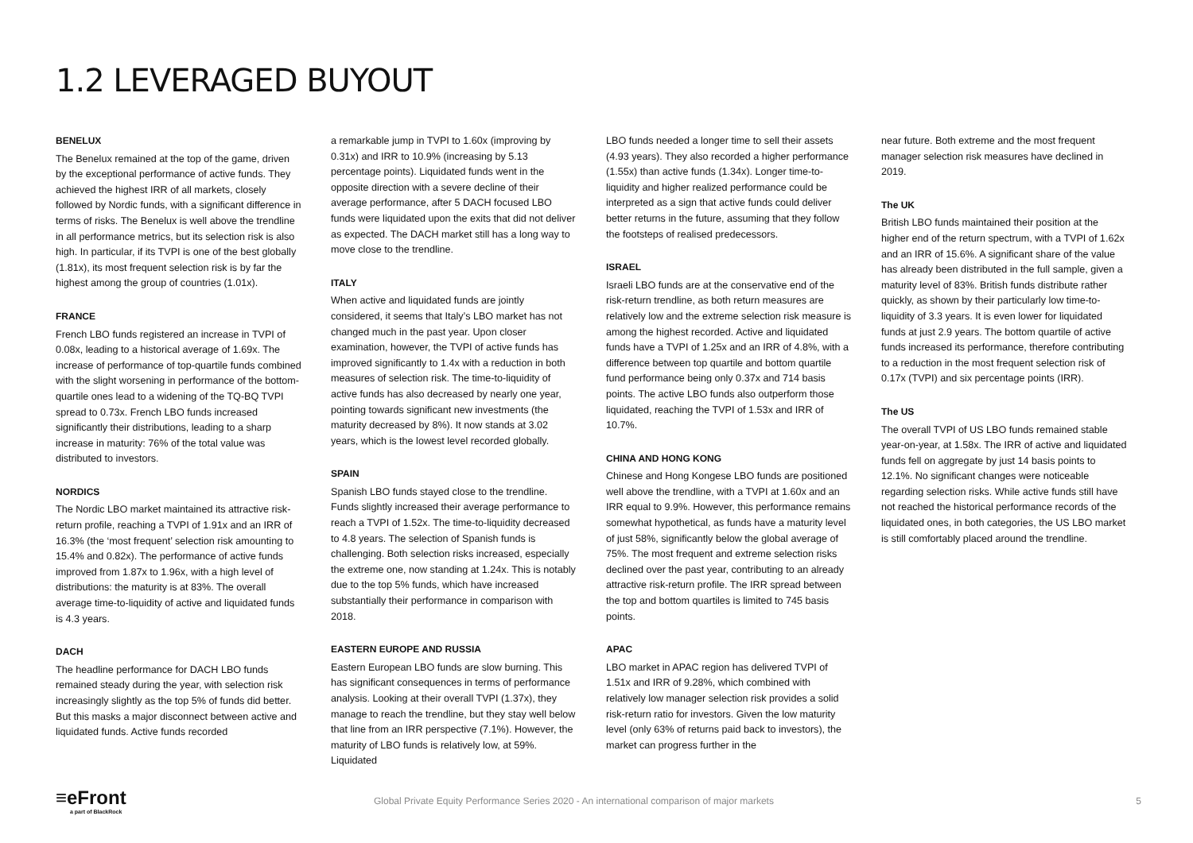1.2 LEVERAGED BUYOUT
BENELUX
The Benelux remained at the top of the game, driven by the exceptional performance of active funds. They achieved the highest IRR of all markets, closely followed by Nordic funds, with a significant difference in terms of risks. The Benelux is well above the trendline in all performance metrics, but its selection risk is also high. In particular, if its TVPI is one of the best globally (1.81x), its most frequent selection risk is by far the highest among the group of countries (1.01x).
FRANCE
French LBO funds registered an increase in TVPI of 0.08x, leading to a historical average of 1.69x. The increase of performance of top-quartile funds combined with the slight worsening in performance of the bottom-quartile ones lead to a widening of the TQ-BQ TVPI spread to 0.73x. French LBO funds increased significantly their distributions, leading to a sharp increase in maturity: 76% of the total value was distributed to investors.
NORDICS
The Nordic LBO market maintained its attractive risk-return profile, reaching a TVPI of 1.91x and an IRR of 16.3% (the ‘most frequent’ selection risk amounting to 15.4% and 0.82x). The performance of active funds improved from 1.87x to 1.96x, with a high level of distributions: the maturity is at 83%. The overall average time-to-liquidity of active and liquidated funds is 4.3 years.
DACH
The headline performance for DACH LBO funds remained steady during the year, with selection risk increasingly slightly as the top 5% of funds did better. But this masks a major disconnect between active and liquidated funds. Active funds recorded
a remarkable jump in TVPI to 1.60x (improving by 0.31x) and IRR to 10.9% (increasing by 5.13 percentage points). Liquidated funds went in the opposite direction with a severe decline of their average performance, after 5 DACH focused LBO funds were liquidated upon the exits that did not deliver as expected. The DACH market still has a long way to move close to the trendline.
ITALY
When active and liquidated funds are jointly considered, it seems that Italy’s LBO market has not changed much in the past year. Upon closer examination, however, the TVPI of active funds has improved significantly to 1.4x with a reduction in both measures of selection risk. The time-to-liquidity of active funds has also decreased by nearly one year, pointing towards significant new investments (the maturity decreased by 8%). It now stands at 3.02 years, which is the lowest level recorded globally.
SPAIN
Spanish LBO funds stayed close to the trendline. Funds slightly increased their average performance to reach a TVPI of 1.52x. The time-to-liquidity decreased to 4.8 years. The selection of Spanish funds is challenging. Both selection risks increased, especially the extreme one, now standing at 1.24x. This is notably due to the top 5% funds, which have increased substantially their performance in comparison with 2018.
EASTERN EUROPE AND RUSSIA
Eastern European LBO funds are slow burning. This has significant consequences in terms of performance analysis. Looking at their overall TVPI (1.37x), they manage to reach the trendline, but they stay well below that line from an IRR perspective (7.1%). However, the maturity of LBO funds is relatively low, at 59%. Liquidated
LBO funds needed a longer time to sell their assets (4.93 years). They also recorded a higher performance (1.55x) than active funds (1.34x). Longer time-to-liquidity and higher realized performance could be interpreted as a sign that active funds could deliver better returns in the future, assuming that they follow the footsteps of realised predecessors.
ISRAEL
Israeli LBO funds are at the conservative end of the risk-return trendline, as both return measures are relatively low and the extreme selection risk measure is among the highest recorded. Active and liquidated funds have a TVPI of 1.25x and an IRR of 4.8%, with a difference between top quartile and bottom quartile fund performance being only 0.37x and 714 basis points. The active LBO funds also outperform those liquidated, reaching the TVPI of 1.53x and IRR of 10.7%.
CHINA AND HONG KONG
Chinese and Hong Kongese LBO funds are positioned well above the trendline, with a TVPI at 1.60x and an IRR equal to 9.9%. However, this performance remains somewhat hypothetical, as funds have a maturity level of just 58%, significantly below the global average of 75%. The most frequent and extreme selection risks declined over the past year, contributing to an already attractive risk-return profile. The IRR spread between the top and bottom quartiles is limited to 745 basis points.
APAC
LBO market in APAC region has delivered TVPI of 1.51x and IRR of 9.28%, which combined with relatively low manager selection risk provides a solid risk-return ratio for investors. Given the low maturity level (only 63% of returns paid back to investors), the market can progress further in the
near future. Both extreme and the most frequent manager selection risk measures have declined in 2019.
The UK
British LBO funds maintained their position at the higher end of the return spectrum, with a TVPI of 1.62x and an IRR of 15.6%. A significant share of the value has already been distributed in the full sample, given a maturity level of 83%. British funds distribute rather quickly, as shown by their particularly low time-to-liquidity of 3.3 years. It is even lower for liquidated funds at just 2.9 years. The bottom quartile of active funds increased its performance, therefore contributing to a reduction in the most frequent selection risk of 0.17x (TVPI) and six percentage points (IRR).
The US
The overall TVPI of US LBO funds remained stable year-on-year, at 1.58x. The IRR of active and liquidated funds fell on aggregate by just 14 basis points to 12.1%. No significant changes were noticeable regarding selection risks. While active funds still have not reached the historical performance records of the liquidated ones, in both categories, the US LBO market is still comfortably placed around the trendline.
≡eFront
a part of BlackRock
Global Private Equity Performance Series 2020 - An international comparison of major markets
5